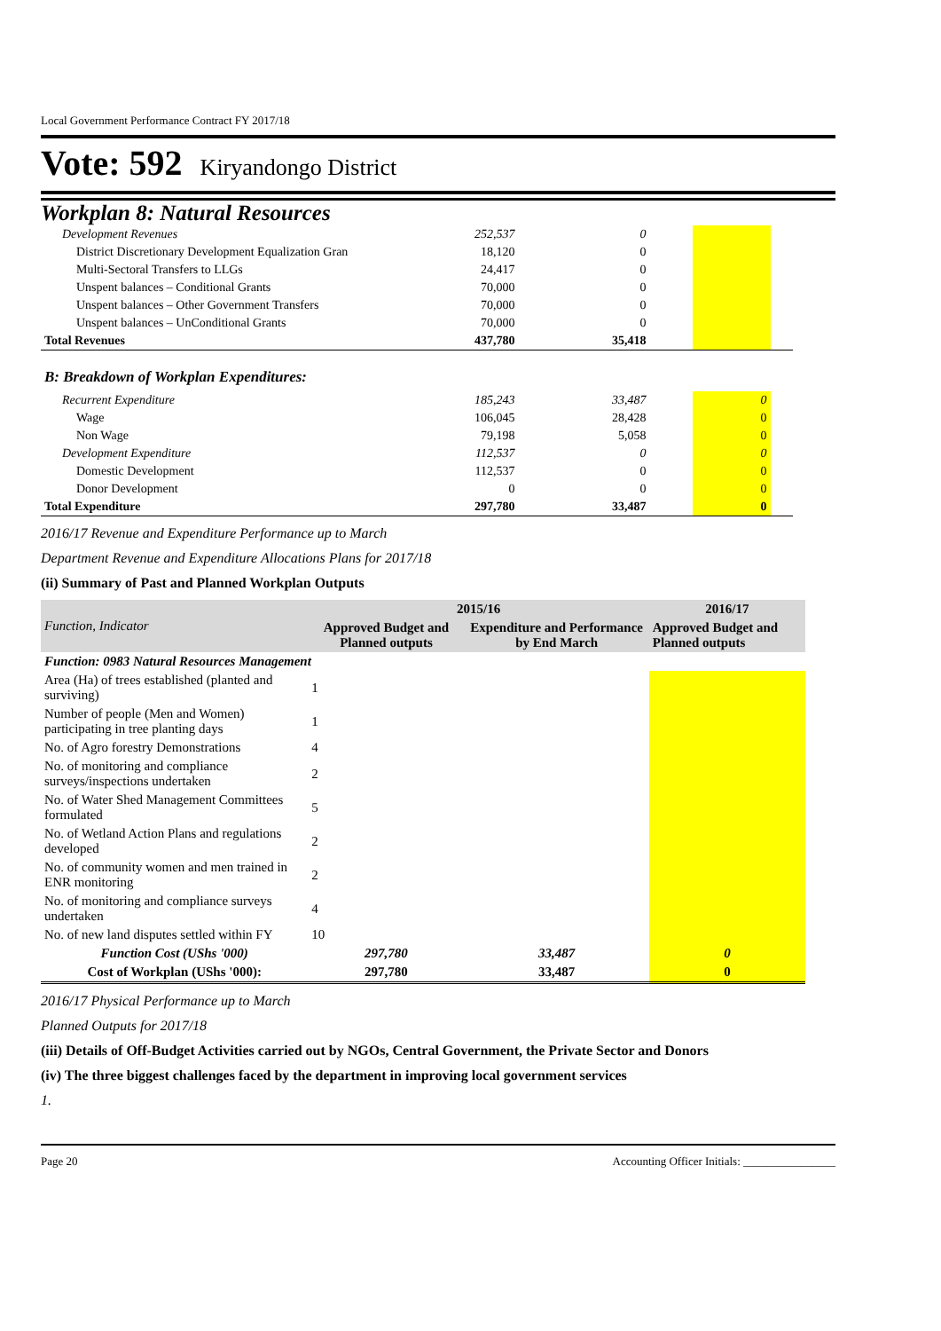Local Government Performance Contract FY 2017/18
Vote: 592 Kiryandongo District
Workplan 8: Natural Resources
| Development Revenues | 252,537 | 0 | | | |
| District Discretionary Development Equalization Gran | 18,120 | 0 | | | |
| Multi-Sectoral Transfers to LLGs | 24,417 | 0 | | | |
| Unspent balances – Conditional Grants | 70,000 | 0 | | | |
| Unspent balances – Other Government Transfers | 70,000 | 0 | | | |
| Unspent balances – UnConditional Grants | 70,000 | 0 | | | |
| Total Revenues | 437,780 | 35,418 | | | |
| B: Breakdown of Workplan Expenditures: | | | | | |
| Recurrent Expenditure | 185,243 | 33,487 | | 0 | |
| Wage | 106,045 | 28,428 | | 0 | |
| Non Wage | 79,198 | 5,058 | | 0 | |
| Development Expenditure | 112,537 | 0 | | 0 | |
| Domestic Development | 112,537 | 0 | | 0 | |
| Donor Development | 0 | 0 | | 0 | |
| Total Expenditure | 297,780 | 33,487 | | 0 | |
2016/17 Revenue and Expenditure Performance up to March
Department Revenue and Expenditure Allocations Plans for 2017/18
(ii) Summary of Past and Planned Workplan Outputs
| Function, Indicator | 2015/16 | | 2016/17 |
| --- | --- | --- | --- |
| | Approved Budget and Planned outputs | Expenditure and Performance by End March | Approved Budget and Planned outputs |
| Function: 0983 Natural Resources Management | | | |
| Area (Ha) of trees established (planted and surviving) | 1 | | |
| Number of people (Men and Women) participating in tree planting days | 1 | | |
| No. of Agro forestry Demonstrations | 4 | | |
| No. of monitoring and compliance surveys/inspections undertaken | 2 | | |
| No. of Water Shed Management Committees formulated | 5 | | |
| No. of Wetland Action Plans and regulations developed | 2 | | |
| No. of community women and men trained in ENR monitoring | 2 | | |
| No. of monitoring and compliance surveys undertaken | 4 | | |
| No. of new land disputes settled within FY | 10 | | |
| Function Cost (UShs '000) | 297,780 | 33,487 | 0 |
| Cost of Workplan (UShs '000): | 297,780 | 33,487 | 0 |
2016/17 Physical Performance up to March
Planned Outputs for 2017/18
(iii) Details of Off-Budget Activities carried out by NGOs, Central Government, the Private Sector and Donors
(iv) The three biggest challenges faced by the department in improving local government services
1.
Page 20 Accounting Officer Initials: ________________